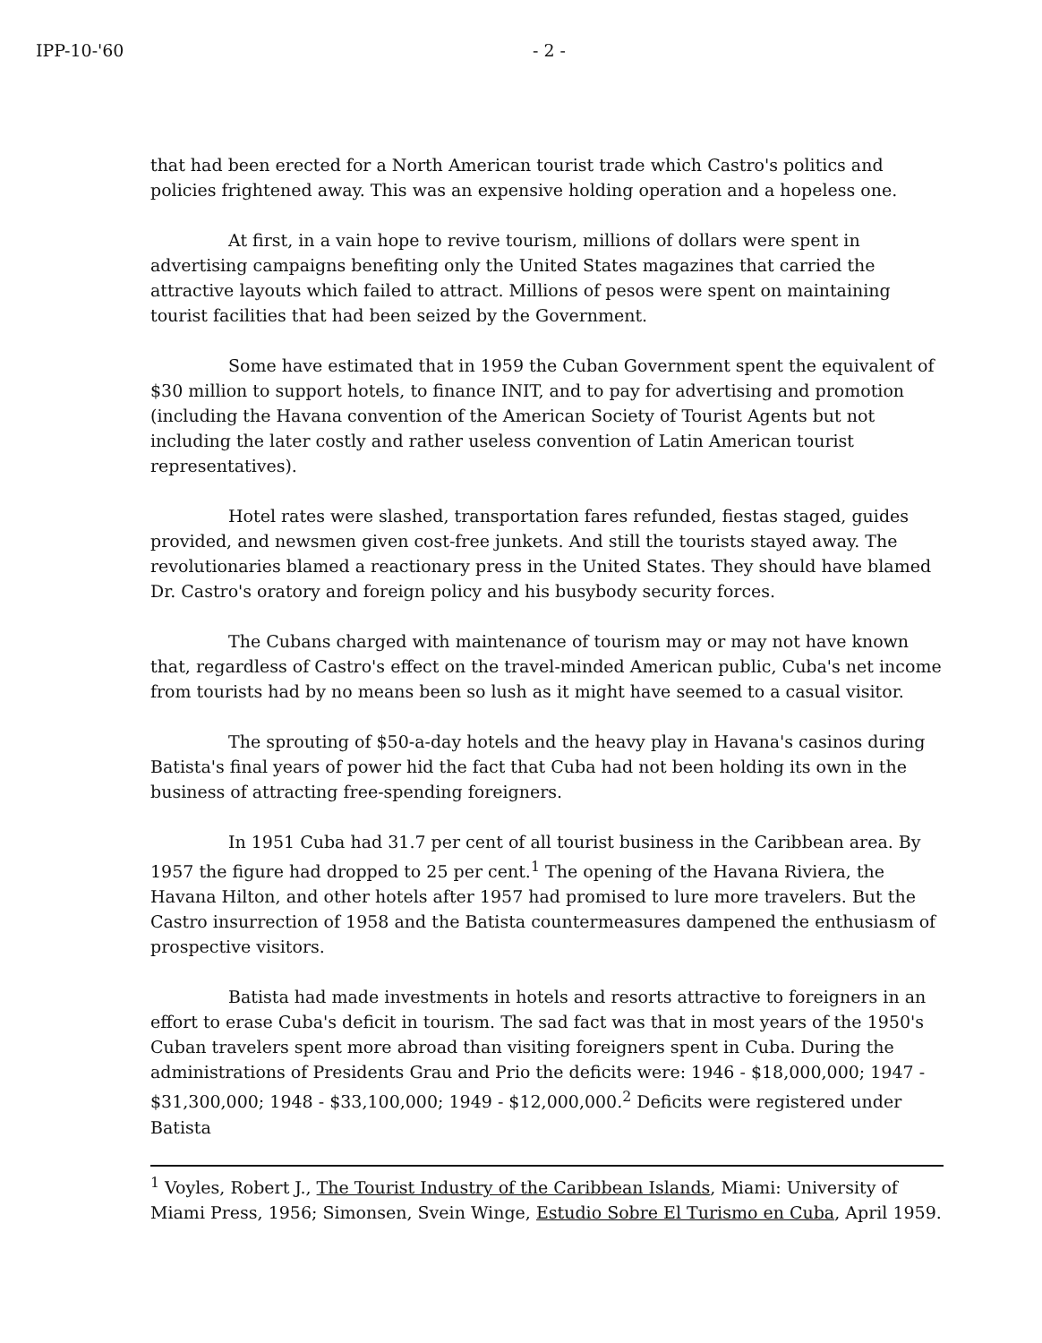IPP-10-'60 - 2 -
that had been erected for a North American tourist trade which Castro's politics and policies frightened away. This was an expensive holding operation and a hopeless one.
At first, in a vain hope to revive tourism, millions of dollars were spent in advertising campaigns benefiting only the United States magazines that carried the attractive layouts which failed to attract. Millions of pesos were spent on maintaining tourist facilities that had been seized by the Government.
Some have estimated that in 1959 the Cuban Government spent the equivalent of $30 million to support hotels, to finance INIT, and to pay for advertising and promotion (including the Havana convention of the American Society of Tourist Agents but not including the later costly and rather useless convention of Latin American tourist representatives).
Hotel rates were slashed, transportation fares refunded, fiestas staged, guides provided, and newsmen given cost-free junkets. And still the tourists stayed away. The revolutionaries blamed a reactionary press in the United States. They should have blamed Dr. Castro's oratory and foreign policy and his busybody security forces.
The Cubans charged with maintenance of tourism may or may not have known that, regardless of Castro's effect on the travel-minded American public, Cuba's net income from tourists had by no means been so lush as it might have seemed to a casual visitor.
The sprouting of $50-a-day hotels and the heavy play in Havana's casinos during Batista's final years of power hid the fact that Cuba had not been holding its own in the business of attracting free-spending foreigners.
In 1951 Cuba had 31.7 per cent of all tourist business in the Caribbean area. By 1957 the figure had dropped to 25 per cent.<sup>1</sup> The opening of the Havana Riviera, the Havana Hilton, and other hotels after 1957 had promised to lure more travelers. But the Castro insurrection of 1958 and the Batista countermeasures dampened the enthusiasm of prospective visitors.
Batista had made investments in hotels and resorts attractive to foreigners in an effort to erase Cuba's deficit in tourism. The sad fact was that in most years of the 1950's Cuban travelers spent more abroad than visiting foreigners spent in Cuba. During the administrations of Presidents Grau and Prio the deficits were: 1946 - $18,000,000; 1947 - $31,300,000; 1948 - $33,100,000; 1949 - $12,000,000.<sup>2</sup> Deficits were registered under Batista
<sup>1</sup> Voyles, Robert J., The Tourist Industry of the Caribbean Islands, Miami: University of Miami Press, 1956; Simonsen, Svein Winge, Estudio Sobre El Turismo en Cuba, April 1959.